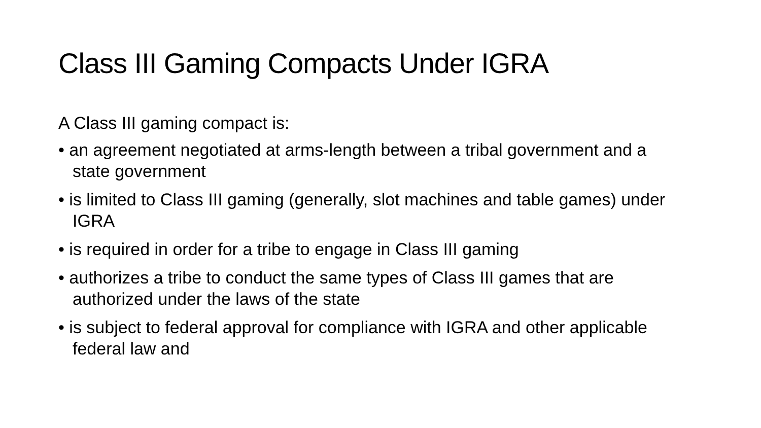Class III Gaming Compacts Under IGRA
A Class III gaming compact is:
• an agreement negotiated at arms-length between a tribal government and a state government
• is limited to Class III gaming (generally, slot machines and table games) under IGRA
• is required in order for a tribe to engage in Class III gaming
• authorizes a tribe to conduct the same types of Class III games that are authorized under the laws of the state
• is subject to federal approval for compliance with IGRA and other applicable federal law and